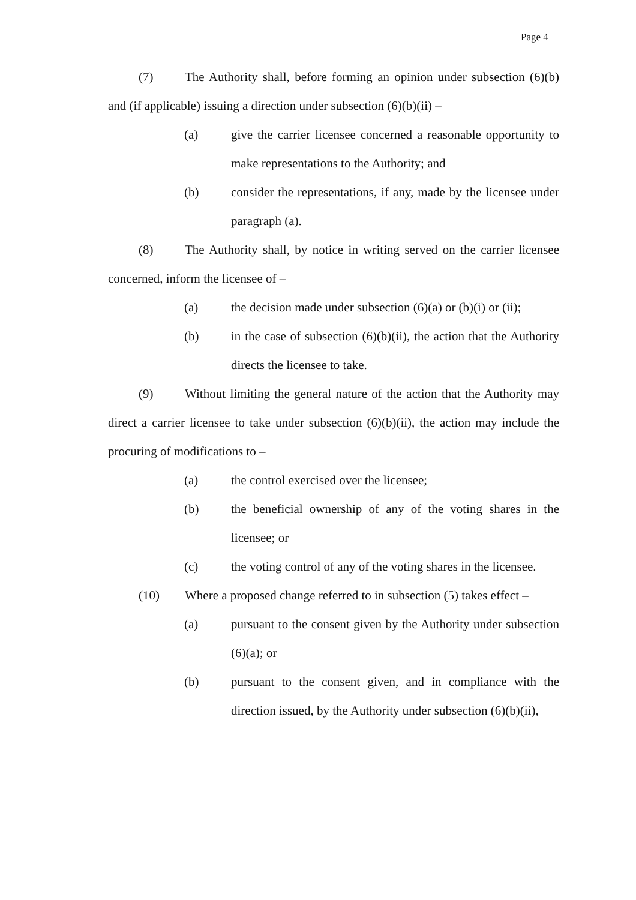Page 4
(7) The Authority shall, before forming an opinion under subsection (6)(b) and (if applicable) issuing a direction under subsection (6)(b)(ii) –
(a) give the carrier licensee concerned a reasonable opportunity to make representations to the Authority; and
(b) consider the representations, if any, made by the licensee under paragraph (a).
(8) The Authority shall, by notice in writing served on the carrier licensee concerned, inform the licensee of –
(a) the decision made under subsection (6)(a) or (b)(i) or (ii);
(b) in the case of subsection (6)(b)(ii), the action that the Authority directs the licensee to take.
(9) Without limiting the general nature of the action that the Authority may direct a carrier licensee to take under subsection (6)(b)(ii), the action may include the procuring of modifications to –
(a) the control exercised over the licensee;
(b) the beneficial ownership of any of the voting shares in the licensee; or
(c) the voting control of any of the voting shares in the licensee.
(10) Where a proposed change referred to in subsection (5) takes effect –
(a) pursuant to the consent given by the Authority under subsection (6)(a); or
(b) pursuant to the consent given, and in compliance with the direction issued, by the Authority under subsection (6)(b)(ii),